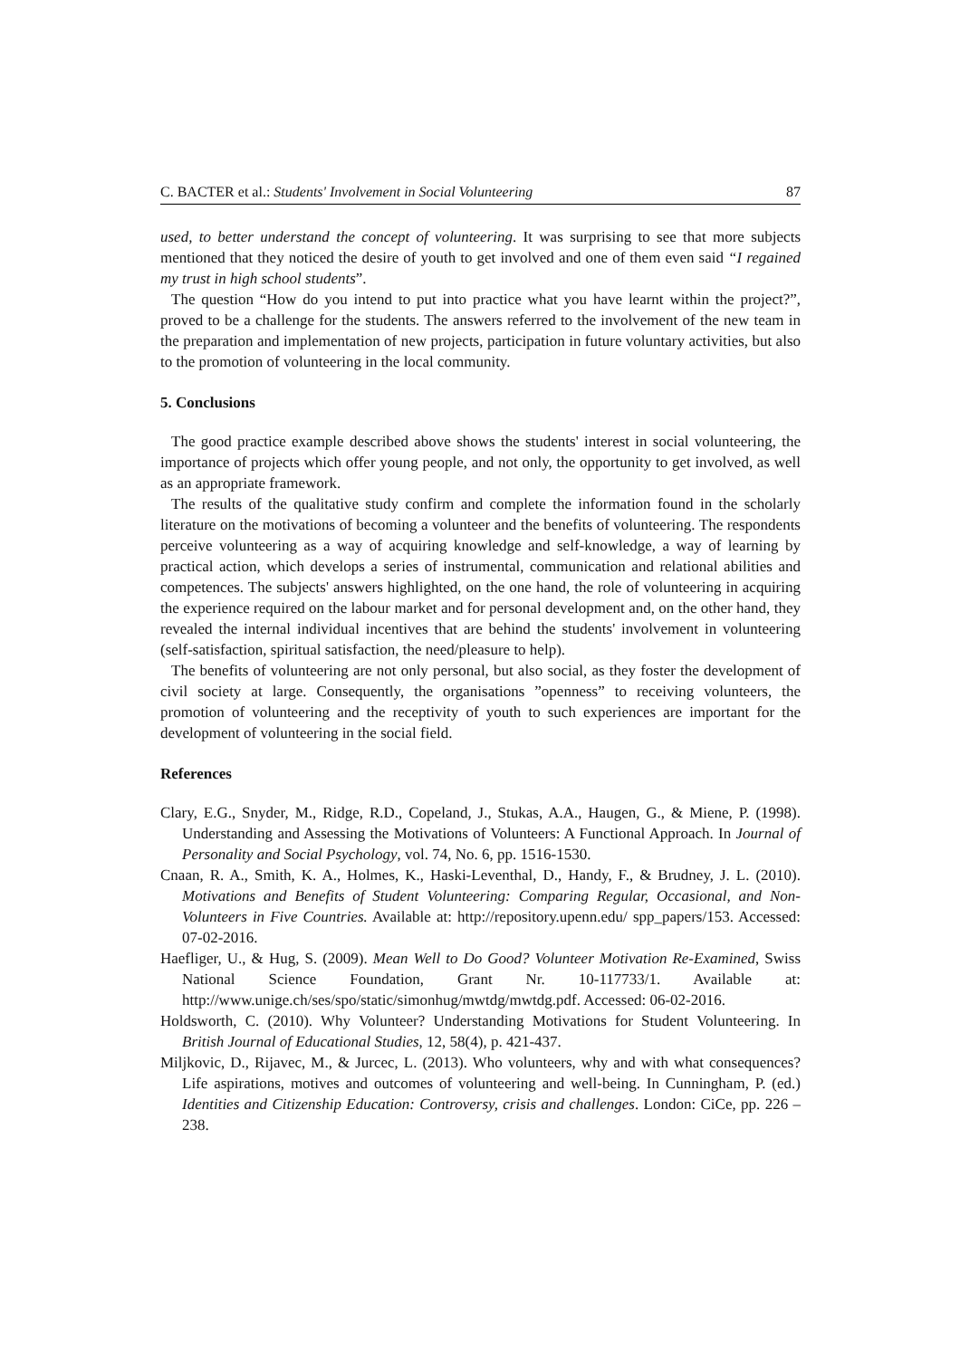C. BACTER et al.: Students' Involvement in Social Volunteering 87
used, to better understand the concept of volunteering. It was surprising to see that more subjects mentioned that they noticed the desire of youth to get involved and one of them even said “I regained my trust in high school students”.
The question “How do you intend to put into practice what you have learnt within the project?”, proved to be a challenge for the students. The answers referred to the involvement of the new team in the preparation and implementation of new projects, participation in future voluntary activities, but also to the promotion of volunteering in the local community.
5. Conclusions
The good practice example described above shows the students' interest in social volunteering, the importance of projects which offer young people, and not only, the opportunity to get involved, as well as an appropriate framework.
The results of the qualitative study confirm and complete the information found in the scholarly literature on the motivations of becoming a volunteer and the benefits of volunteering. The respondents perceive volunteering as a way of acquiring knowledge and self-knowledge, a way of learning by practical action, which develops a series of instrumental, communication and relational abilities and competences. The subjects' answers highlighted, on the one hand, the role of volunteering in acquiring the experience required on the labour market and for personal development and, on the other hand, they revealed the internal individual incentives that are behind the students' involvement in volunteering (self-satisfaction, spiritual satisfaction, the need/pleasure to help).
The benefits of volunteering are not only personal, but also social, as they foster the development of civil society at large. Consequently, the organisations ”openness” to receiving volunteers, the promotion of volunteering and the receptivity of youth to such experiences are important for the development of volunteering in the social field.
References
Clary, E.G., Snyder, M., Ridge, R.D., Copeland, J., Stukas, A.A., Haugen, G., & Miene, P. (1998). Understanding and Assessing the Motivations of Volunteers: A Functional Approach. In Journal of Personality and Social Psychology, vol. 74, No. 6, pp. 1516-1530.
Cnaan, R. A., Smith, K. A., Holmes, K., Haski-Leventhal, D., Handy, F., & Brudney, J. L. (2010). Motivations and Benefits of Student Volunteering: Comparing Regular, Occasional, and Non-Volunteers in Five Countries. Available at: http://repository.upenn.edu/ spp_papers/153. Accessed: 07-02-2016.
Haefliger, U., & Hug, S. (2009). Mean Well to Do Good? Volunteer Motivation Re-Examined, Swiss National Science Foundation, Grant Nr. 10-117733/1. Available at: http://www.unige.ch/ses/spo/static/simonhug/mwtdg/mwtdg.pdf. Accessed: 06-02-2016.
Holdsworth, C. (2010). Why Volunteer? Understanding Motivations for Student Volunteering. In British Journal of Educational Studies, 12, 58(4), p. 421-437.
Miljkovic, D., Rijavec, M., & Jurcec, L. (2013). Who volunteers, why and with what consequences? Life aspirations, motives and outcomes of volunteering and well-being. In Cunningham, P. (ed.) Identities and Citizenship Education: Controversy, crisis and challenges. London: CiCe, pp. 226 – 238.